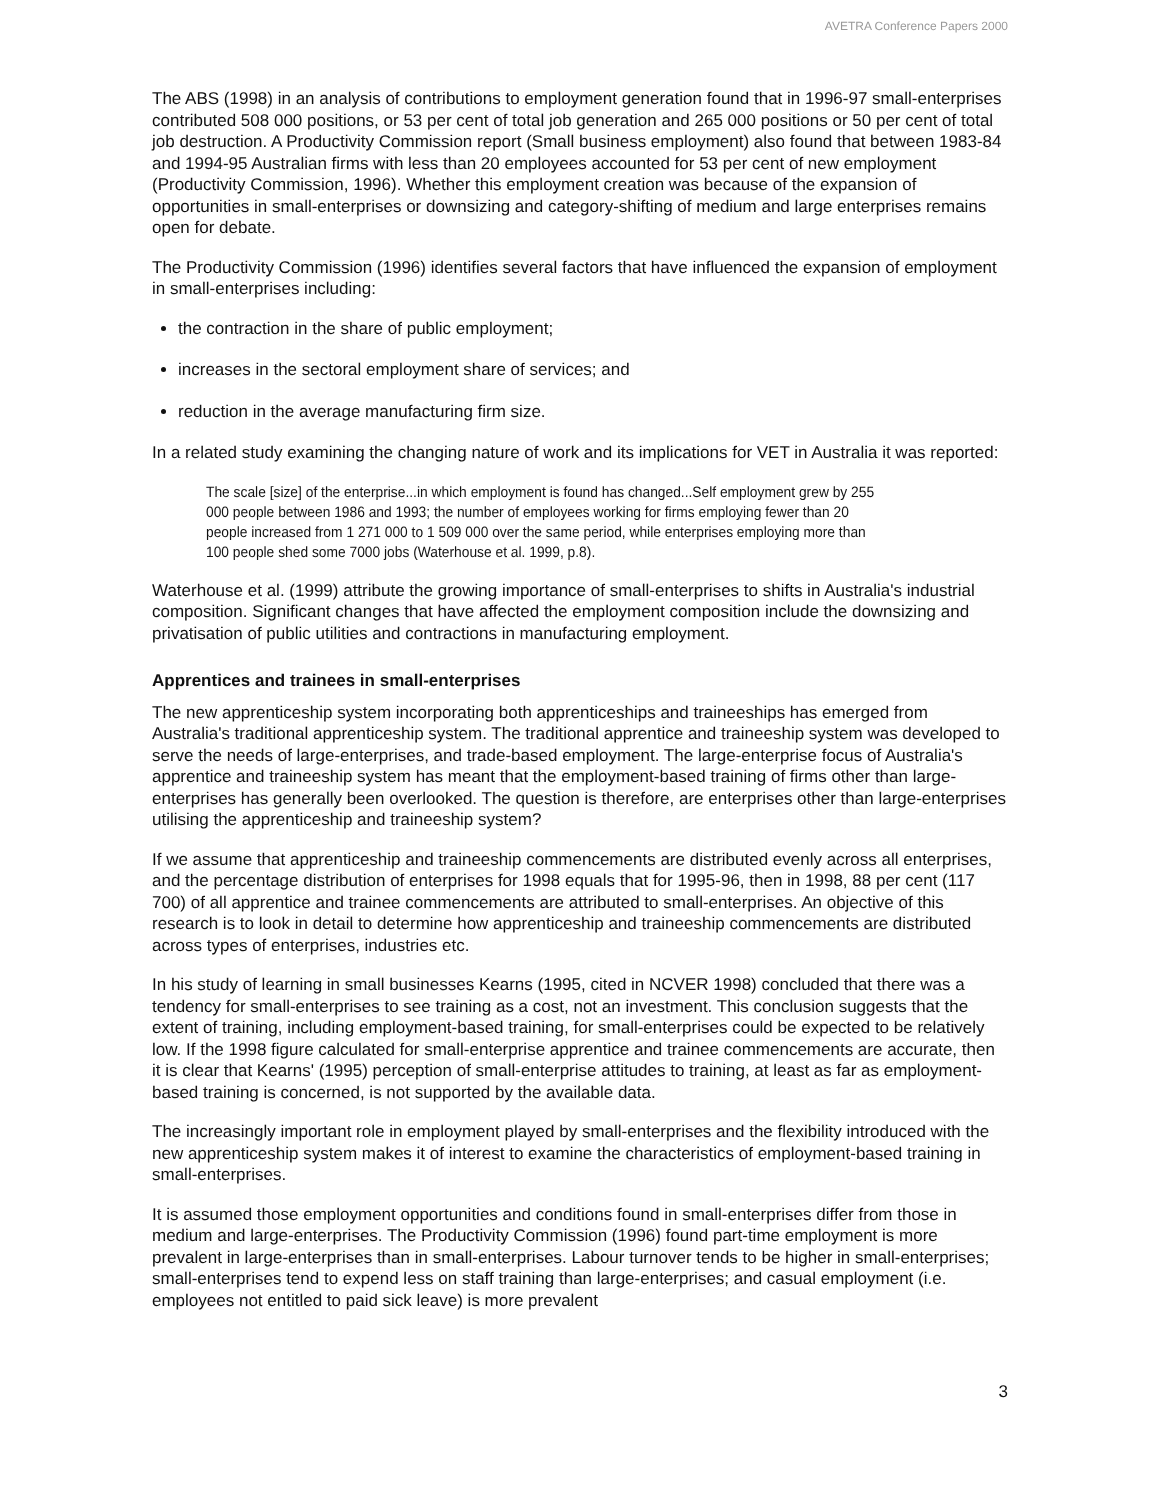AVETRA Conference Papers 2000
The ABS (1998) in an analysis of contributions to employment generation found that in 1996-97 small-enterprises contributed 508 000 positions, or 53 per cent of total job generation and 265 000 positions or 50 per cent of total job destruction. A Productivity Commission report (Small business employment) also found that between 1983-84 and 1994-95 Australian firms with less than 20 employees accounted for 53 per cent of new employment (Productivity Commission, 1996). Whether this employment creation was because of the expansion of opportunities in small-enterprises or downsizing and category-shifting of medium and large enterprises remains open for debate.
The Productivity Commission (1996) identifies several factors that have influenced the expansion of employment in small-enterprises including:
the contraction in the share of public employment;
increases in the sectoral employment share of services; and
reduction in the average manufacturing firm size.
In a related study examining the changing nature of work and its implications for VET in Australia it was reported:
The scale [size] of the enterprise...in which employment is found has changed...Self employment grew by 255 000 people between 1986 and 1993; the number of employees working for firms employing fewer than 20 people increased from 1 271 000 to 1 509 000 over the same period, while enterprises employing more than 100 people shed some 7000 jobs (Waterhouse et al. 1999, p.8).
Waterhouse et al. (1999) attribute the growing importance of small-enterprises to shifts in Australia's industrial composition. Significant changes that have affected the employment composition include the downsizing and privatisation of public utilities and contractions in manufacturing employment.
Apprentices and trainees in small-enterprises
The new apprenticeship system incorporating both apprenticeships and traineeships has emerged from Australia's traditional apprenticeship system. The traditional apprentice and traineeship system was developed to serve the needs of large-enterprises, and trade-based employment. The large-enterprise focus of Australia's apprentice and traineeship system has meant that the employment-based training of firms other than large-enterprises has generally been overlooked. The question is therefore, are enterprises other than large-enterprises utilising the apprenticeship and traineeship system?
If we assume that apprenticeship and traineeship commencements are distributed evenly across all enterprises, and the percentage distribution of enterprises for 1998 equals that for 1995-96, then in 1998, 88 per cent (117 700) of all apprentice and trainee commencements are attributed to small-enterprises. An objective of this research is to look in detail to determine how apprenticeship and traineeship commencements are distributed across types of enterprises, industries etc.
In his study of learning in small businesses Kearns (1995, cited in NCVER 1998) concluded that there was a tendency for small-enterprises to see training as a cost, not an investment. This conclusion suggests that the extent of training, including employment-based training, for small-enterprises could be expected to be relatively low. If the 1998 figure calculated for small-enterprise apprentice and trainee commencements are accurate, then it is clear that Kearns' (1995) perception of small-enterprise attitudes to training, at least as far as employment-based training is concerned, is not supported by the available data.
The increasingly important role in employment played by small-enterprises and the flexibility introduced with the new apprenticeship system makes it of interest to examine the characteristics of employment-based training in small-enterprises.
It is assumed those employment opportunities and conditions found in small-enterprises differ from those in medium and large-enterprises. The Productivity Commission (1996) found part-time employment is more prevalent in large-enterprises than in small-enterprises. Labour turnover tends to be higher in small-enterprises; small-enterprises tend to expend less on staff training than large-enterprises; and casual employment (i.e. employees not entitled to paid sick leave) is more prevalent
3